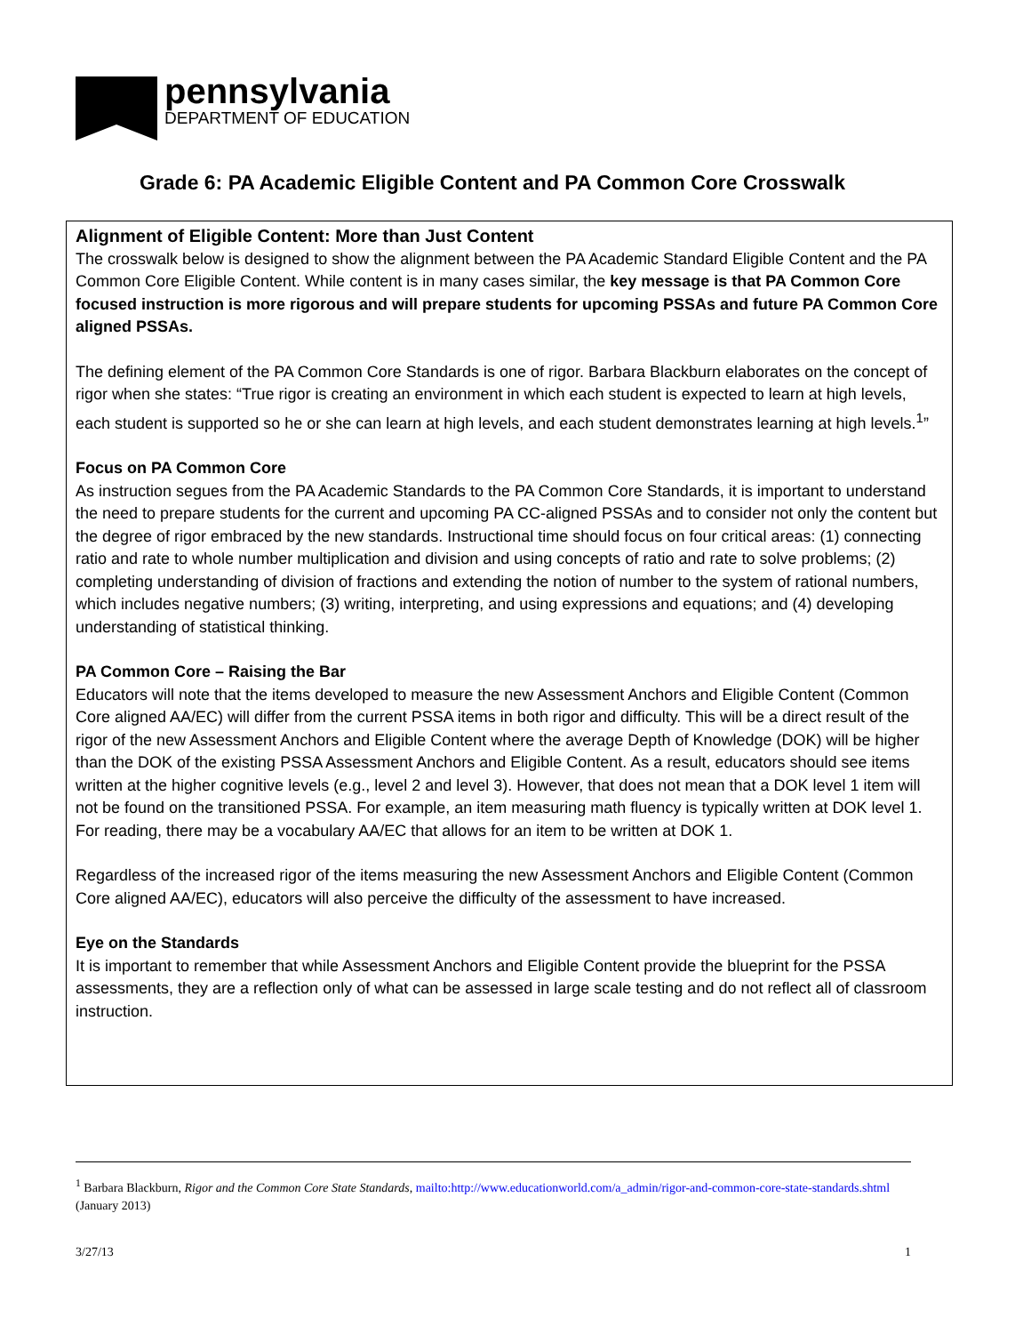pennsylvania
DEPARTMENT OF EDUCATION
Grade 6: PA Academic Eligible Content and PA Common Core Crosswalk
Alignment of Eligible Content: More than Just Content
The crosswalk below is designed to show the alignment between the PA Academic Standard Eligible Content and the PA Common Core Eligible Content. While content is in many cases similar, the key message is that PA Common Core focused instruction is more rigorous and will prepare students for upcoming PSSAs and future PA Common Core aligned PSSAs.
The defining element of the PA Common Core Standards is one of rigor. Barbara Blackburn elaborates on the concept of rigor when she states: “True rigor is creating an environment in which each student is expected to learn at high levels, each student is supported so he or she can learn at high levels, and each student demonstrates learning at high levels.<sup>1</sup>”
Focus on PA Common Core
As instruction segues from the PA Academic Standards to the PA Common Core Standards, it is important to understand the need to prepare students for the current and upcoming PA CC-aligned PSSAs and to consider not only the content but the degree of rigor embraced by the new standards. Instructional time should focus on four critical areas: (1) connecting ratio and rate to whole number multiplication and division and using concepts of ratio and rate to solve problems; (2) completing understanding of division of fractions and extending the notion of number to the system of rational numbers, which includes negative numbers; (3) writing, interpreting, and using expressions and equations; and (4) developing understanding of statistical thinking.
PA Common Core – Raising the Bar
Educators will note that the items developed to measure the new Assessment Anchors and Eligible Content (Common Core aligned AA/EC) will differ from the current PSSA items in both rigor and difficulty. This will be a direct result of the rigor of the new Assessment Anchors and Eligible Content where the average Depth of Knowledge (DOK) will be higher than the DOK of the existing PSSA Assessment Anchors and Eligible Content. As a result, educators should see items written at the higher cognitive levels (e.g., level 2 and level 3). However, that does not mean that a DOK level 1 item will not be found on the transitioned PSSA. For example, an item measuring math fluency is typically written at DOK level 1. For reading, there may be a vocabulary AA/EC that allows for an item to be written at DOK 1.
Regardless of the increased rigor of the items measuring the new Assessment Anchors and Eligible Content (Common Core aligned AA/EC), educators will also perceive the difficulty of the assessment to have increased.
Eye on the Standards
It is important to remember that while Assessment Anchors and Eligible Content provide the blueprint for the PSSA assessments, they are a reflection only of what can be assessed in large scale testing and do not reflect all of classroom instruction.
<sup>1</sup> Barbara Blackburn, Rigor and the Common Core State Standards, mailto:http://www.educationworld.com/a_admin/rigor-and-common-core-state-standards.shtml (January 2013)
3/27/13 1